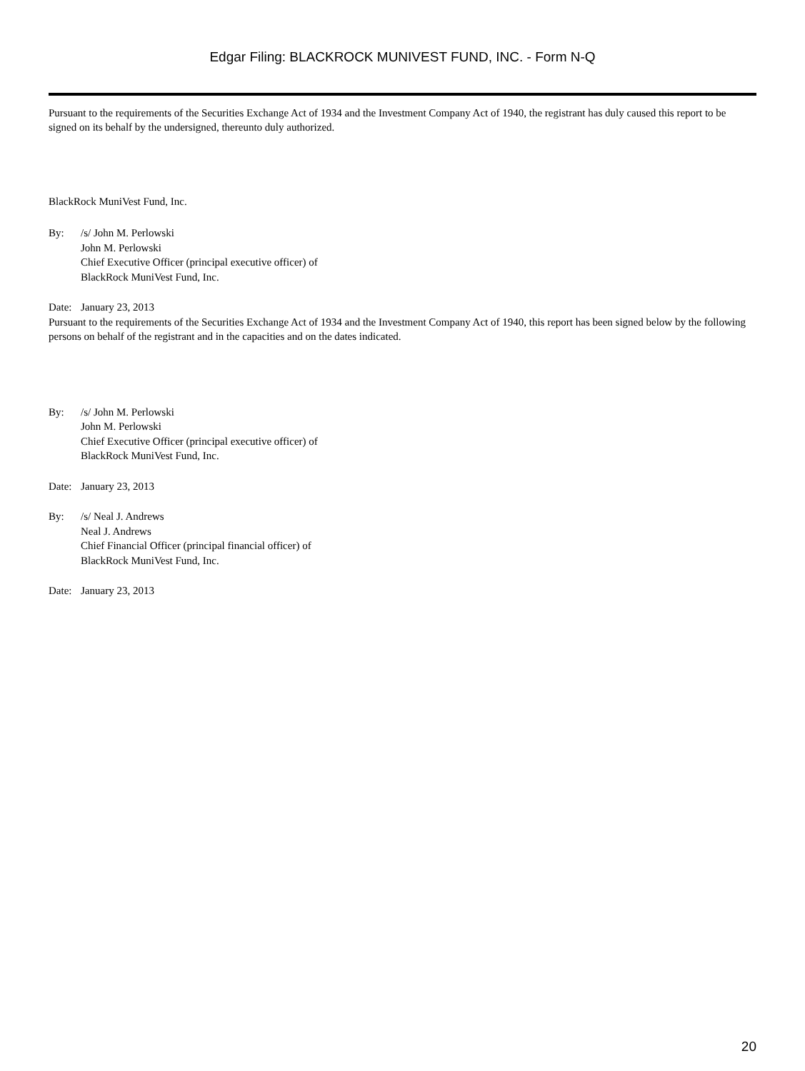Edgar Filing: BLACKROCK MUNIVEST FUND, INC. - Form N-Q
Pursuant to the requirements of the Securities Exchange Act of 1934 and the Investment Company Act of 1940, the registrant has duly caused this report to be signed on its behalf by the undersigned, thereunto duly authorized.
BlackRock MuniVest Fund, Inc.
By: /s/ John M. Perlowski
John M. Perlowski
Chief Executive Officer (principal executive officer) of
BlackRock MuniVest Fund, Inc.
Date: January 23, 2013
Pursuant to the requirements of the Securities Exchange Act of 1934 and the Investment Company Act of 1940, this report has been signed below by the following persons on behalf of the registrant and in the capacities and on the dates indicated.
By: /s/ John M. Perlowski
John M. Perlowski
Chief Executive Officer (principal executive officer) of
BlackRock MuniVest Fund, Inc.
Date: January 23, 2013
By: /s/ Neal J. Andrews
Neal J. Andrews
Chief Financial Officer (principal financial officer) of
BlackRock MuniVest Fund, Inc.
Date: January 23, 2013
20